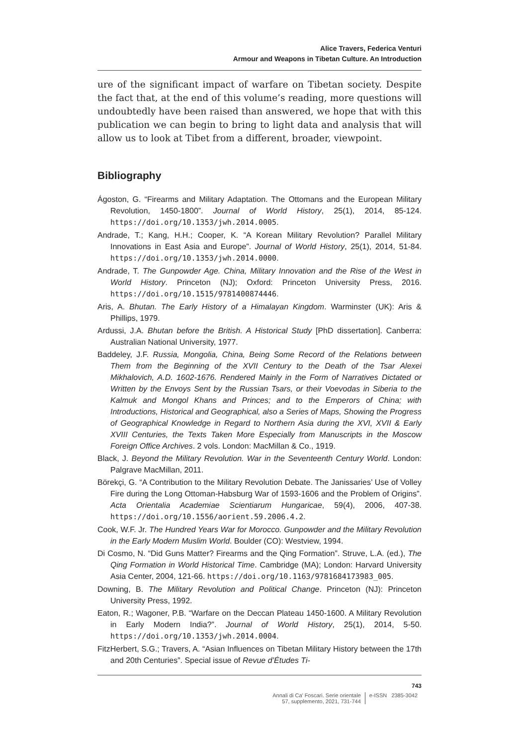Alice Travers, Federica Venturi
Armour and Weapons in Tibetan Culture. An Introduction
ure of the significant impact of warfare on Tibetan society. Despite the fact that, at the end of this volume’s reading, more questions will undoubtedly have been raised than answered, we hope that with this publication we can begin to bring to light data and analysis that will allow us to look at Tibet from a different, broader, viewpoint.
Bibliography
Ágoston, G. “Firearms and Military Adaptation. The Ottomans and the European Military Revolution, 1450-1800”. Journal of World History, 25(1), 2014, 85-124. https://doi.org/10.1353/jwh.2014.0005.
Andrade, T.; Kang, H.H.; Cooper, K. “A Korean Military Revolution? Parallel Military Innovations in East Asia and Europe”. Journal of World History, 25(1), 2014, 51-84. https://doi.org/10.1353/jwh.2014.0000.
Andrade, T. The Gunpowder Age. China, Military Innovation and the Rise of the West in World History. Princeton (NJ); Oxford: Princeton University Press, 2016. https://doi.org/10.1515/9781400874446.
Aris, A. Bhutan. The Early History of a Himalayan Kingdom. Warminster (UK): Aris & Phillips, 1979.
Ardussi, J.A. Bhutan before the British. A Historical Study [PhD dissertation]. Canberra: Australian National University, 1977.
Baddeley, J.F. Russia, Mongolia, China, Being Some Record of the Relations between Them from the Beginning of the XVII Century to the Death of the Tsar Alexei Mikhalovich, A.D. 1602-1676. Rendered Mainly in the Form of Narratives Dictated or Written by the Envoys Sent by the Russian Tsars, or their Voevodas in Siberia to the Kalmuk and Mongol Khans and Princes; and to the Emperors of China; with Introductions, Historical and Geographical, also a Series of Maps, Showing the Progress of Geographical Knowledge in Regard to Northern Asia during the XVI, XVII & Early XVIII Centuries, the Texts Taken More Especially from Manuscripts in the Moscow Foreign Office Archives. 2 vols. London: MacMillan & Co., 1919.
Black, J. Beyond the Military Revolution. War in the Seventeenth Century World. London: Palgrave MacMillan, 2011.
Börekçi, G. “A Contribution to the Military Revolution Debate. The Janissaries’ Use of Volley Fire during the Long Ottoman-Habsburg War of 1593-1606 and the Problem of Origins”. Acta Orientalia Academiae Scientiarum Hungaricae, 59(4), 2006, 407-38. https://doi.org/10.1556/aorient.59.2006.4.2.
Cook, W.F. Jr. The Hundred Years War for Morocco. Gunpowder and the Military Revolution in the Early Modern Muslim World. Boulder (CO): Westview, 1994.
Di Cosmo, N. “Did Guns Matter? Firearms and the Qing Formation”. Struve, L.A. (ed.), The Qing Formation in World Historical Time. Cambridge (MA); London: Harvard University Asia Center, 2004, 121-66. https://doi.org/10.1163/9781684173983_005.
Downing, B. The Military Revolution and Political Change. Princeton (NJ): Princeton University Press, 1992.
Eaton, R.; Wagoner, P.B. “Warfare on the Deccan Plateau 1450-1600. A Military Revolution in Early Modern India?”. Journal of World History, 25(1), 2014, 5-50. https://doi.org/10.1353/jwh.2014.0004.
FitzHerbert, S.G.; Travers, A. “Asian Influences on Tibetan Military History between the 17th and 20th Centuries”. Special issue of Revue d’Études Ti-
743
Annali di Ca’ Foscari. Serie orientale
57, supplemento, 2021, 731-744
e-ISSN 2385-3042